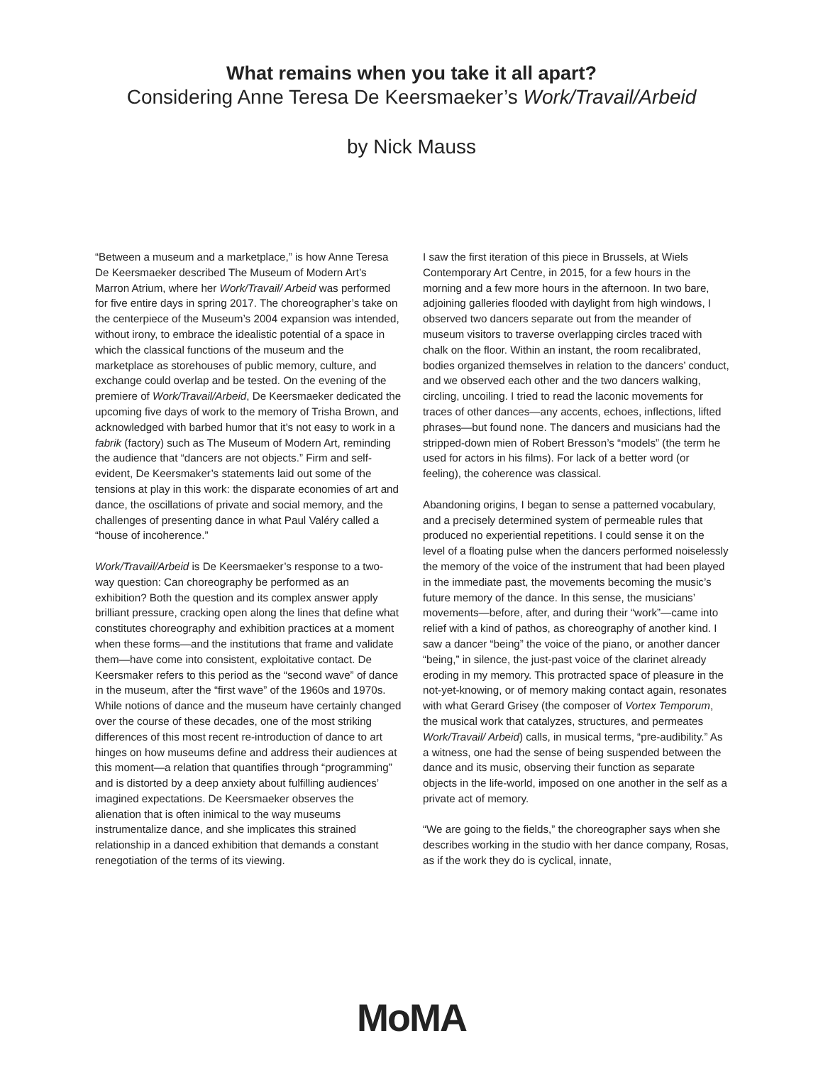What remains when you take it all apart?
Considering Anne Teresa De Keersmaeker’s Work/Travail/Arbeid
by Nick Mauss
“Between a museum and a marketplace,” is how Anne Teresa De Keersmaeker described The Museum of Modern Art’s Marron Atrium, where her Work/Travail/ Arbeid was performed for five entire days in spring 2017. The choreographer’s take on the centerpiece of the Museum’s 2004 expansion was intended, without irony, to embrace the idealistic potential of a space in which the classical functions of the museum and the marketplace as storehouses of public memory, culture, and exchange could overlap and be tested. On the evening of the premiere of Work/Travail/Arbeid, De Keersmaeker dedicated the upcoming five days of work to the memory of Trisha Brown, and acknowledged with barbed humor that it’s not easy to work in a fabrik (factory) such as The Museum of Modern Art, reminding the audience that “dancers are not objects.” Firm and self-evident, De Keersmaker’s statements laid out some of the tensions at play in this work: the disparate economies of art and dance, the oscillations of private and social memory, and the challenges of presenting dance in what Paul Valéry called a “house of incoherence.”
Work/Travail/Arbeid is De Keersmaeker’s response to a two-way question: Can choreography be performed as an exhibition? Both the question and its complex answer apply brilliant pressure, cracking open along the lines that define what constitutes choreography and exhibition practices at a moment when these forms—and the institutions that frame and validate them—have come into consistent, exploitative contact. De Keersmaker refers to this period as the “second wave” of dance in the museum, after the “first wave” of the 1960s and 1970s. While notions of dance and the museum have certainly changed over the course of these decades, one of the most striking differences of this most recent re-introduction of dance to art hinges on how museums define and address their audiences at this moment—a relation that quantifies through “programming” and is distorted by a deep anxiety about fulfilling audiences’ imagined expectations. De Keersmaeker observes the alienation that is often inimical to the way museums instrumentalize dance, and she implicates this strained relationship in a danced exhibition that demands a constant renegotiation of the terms of its viewing.
I saw the first iteration of this piece in Brussels, at Wiels Contemporary Art Centre, in 2015, for a few hours in the morning and a few more hours in the afternoon. In two bare, adjoining galleries flooded with daylight from high windows, I observed two dancers separate out from the meander of museum visitors to traverse overlapping circles traced with chalk on the floor. Within an instant, the room recalibrated, bodies organized themselves in relation to the dancers’ conduct, and we observed each other and the two dancers walking, circling, uncoiling. I tried to read the laconic movements for traces of other dances—any accents, echoes, inflections, lifted phrases—but found none. The dancers and musicians had the stripped-down mien of Robert Bresson’s “models” (the term he used for actors in his films). For lack of a better word (or feeling), the coherence was classical.
Abandoning origins, I began to sense a patterned vocabulary, and a precisely determined system of permeable rules that produced no experiential repetitions. I could sense it on the level of a floating pulse when the dancers performed noiselessly the memory of the voice of the instrument that had been played in the immediate past, the movements becoming the music’s future memory of the dance. In this sense, the musicians’ movements—before, after, and during their “work”—came into relief with a kind of pathos, as choreography of another kind. I saw a dancer “being” the voice of the piano, or another dancer “being,” in silence, the just-past voice of the clarinet already eroding in my memory. This protracted space of pleasure in the not-yet-knowing, or of memory making contact again, resonates with what Gerard Grisey (the composer of Vortex Temporum, the musical work that catalyzes, structures, and permeates Work/Travail/ Arbeid) calls, in musical terms, “pre-audibility.” As a witness, one had the sense of being suspended between the dance and its music, observing their function as separate objects in the life-world, imposed on one another in the self as a private act of memory.
“We are going to the fields,” the choreographer says when she describes working in the studio with her dance company, Rosas, as if the work they do is cyclical, innate,
MoMA